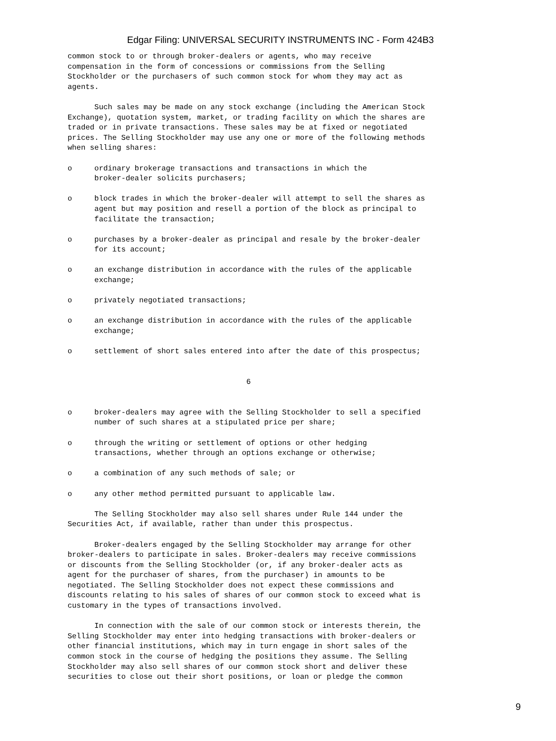Edgar Filing: UNIVERSAL SECURITY INSTRUMENTS INC - Form 424B3
common stock to or through broker-dealers or agents, who may receive
compensation in the form of concessions or commissions from the Selling
Stockholder or the purchasers of such common stock for whom they may act as
agents.

      Such sales may be made on any stock exchange (including the American Stock
Exchange), quotation system, market, or trading facility on which the shares are
traded or in private transactions. These sales may be at fixed or negotiated
prices. The Selling Stockholder may use any one or more of the following methods
when selling shares:

o     ordinary brokerage transactions and transactions in which the
      broker-dealer solicits purchasers;

o     block trades in which the broker-dealer will attempt to sell the shares as
      agent but may position and resell a portion of the block as principal to
      facilitate the transaction;

o     purchases by a broker-dealer as principal and resale by the broker-dealer
      for its account;

o     an exchange distribution in accordance with the rules of the applicable
      exchange;

o     privately negotiated transactions;

o     an exchange distribution in accordance with the rules of the applicable
      exchange;

o     settlement of short sales entered into after the date of this prospectus;


                                        6


o     broker-dealers may agree with the Selling Stockholder to sell a specified
      number of such shares at a stipulated price per share;

o     through the writing or settlement of options or other hedging
      transactions, whether through an options exchange or otherwise;

o     a combination of any such methods of sale; or

o     any other method permitted pursuant to applicable law.

      The Selling Stockholder may also sell shares under Rule 144 under the
Securities Act, if available, rather than under this prospectus.

      Broker-dealers engaged by the Selling Stockholder may arrange for other
broker-dealers to participate in sales. Broker-dealers may receive commissions
or discounts from the Selling Stockholder (or, if any broker-dealer acts as
agent for the purchaser of shares, from the purchaser) in amounts to be
negotiated. The Selling Stockholder does not expect these commissions and
discounts relating to his sales of shares of our common stock to exceed what is
customary in the types of transactions involved.

      In connection with the sale of our common stock or interests therein, the
Selling Stockholder may enter into hedging transactions with broker-dealers or
other financial institutions, which may in turn engage in short sales of the
common stock in the course of hedging the positions they assume. The Selling
Stockholder may also sell shares of our common stock short and deliver these
securities to close out their short positions, or loan or pledge the common
9